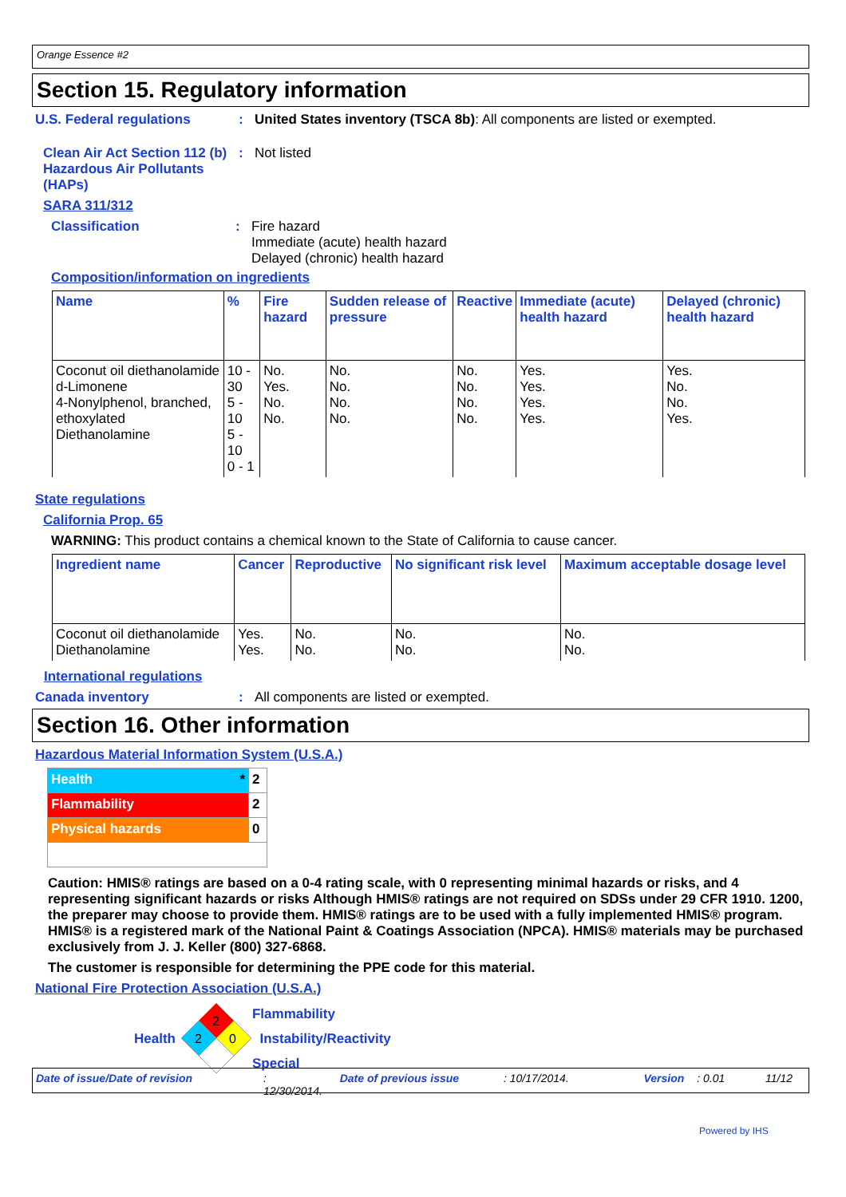Orange Essence #2
Section 15. Regulatory information
U.S. Federal regulations : United States inventory (TSCA 8b): All components are listed or exempted.
Clean Air Act Section 112 (b) Hazardous Air Pollutants (HAPs)
: Not listed
SARA 311/312
Classification : Fire hazard
Immediate (acute) health hazard
Delayed (chronic) health hazard
Composition/information on ingredients
| Name | % | Fire hazard | Sudden release of pressure | Reactive | Immediate (acute) health hazard | Delayed (chronic) health hazard |
| --- | --- | --- | --- | --- | --- | --- |
| Coconut oil diethanolamide d-Limonene 4-Nonylphenol, branched, ethoxylated Diethanolamine | 10 - 30 5 - 10 5 - 10 0 - 1 | No. Yes. No. No. | No. No. No. No. | No. No. No. No. | Yes. Yes. Yes. Yes. | Yes. No. No. Yes. |
State regulations
California Prop. 65
WARNING: This product contains a chemical known to the State of California to cause cancer.
| Ingredient name | Cancer | Reproductive | No significant risk level | Maximum acceptable dosage level |
| --- | --- | --- | --- | --- |
| Coconut oil diethanolamide Diethanolamine | Yes. Yes. | No. No. | No. No. | No. No. |
International regulations
Canada inventory : All components are listed or exempted.
Section 16. Other information
Hazardous Material Information System (U.S.A.)
| Health * | 2 |
| Flammability | 2 |
| Physical hazards | 0 |
Caution: HMIS® ratings are based on a 0-4 rating scale, with 0 representing minimal hazards or risks, and 4 representing significant hazards or risks Although HMIS® ratings are not required on SDSs under 29 CFR 1910. 1200, the preparer may choose to provide them. HMIS® ratings are to be used with a fully implemented HMIS® program. HMIS® is a registered mark of the National Paint & Coatings Association (NPCA). HMIS® materials may be purchased exclusively from J. J. Keller (800) 327-6868.
The customer is responsible for determining the PPE code for this material.
National Fire Protection Association (U.S.A.)
Health
2
2
0
Flammability
Instability/Reactivity
Special
Date of issue/Date of revision: 12/30/2014. Date of previous issue: 10/17/2014. Version: 0.01 11/12
Powered by IHS